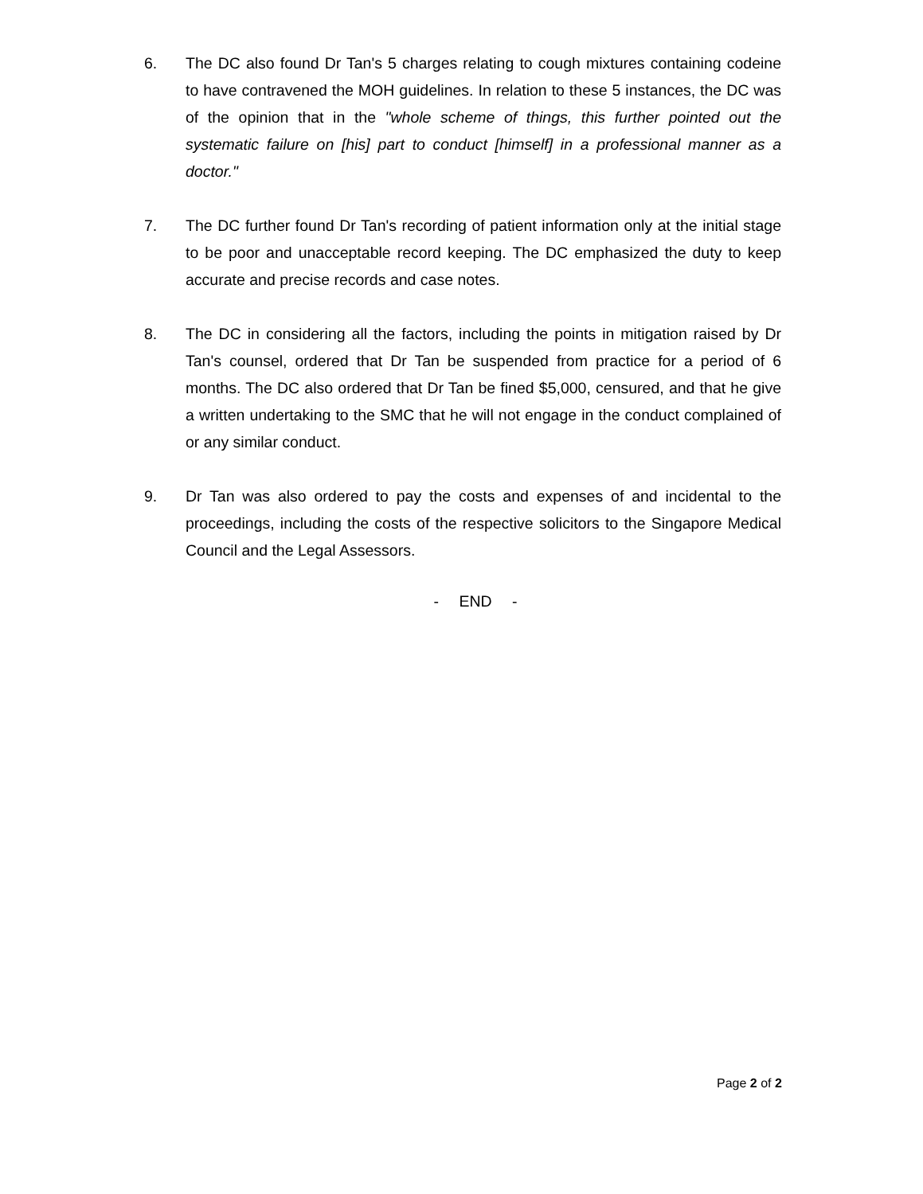6. The DC also found Dr Tan's 5 charges relating to cough mixtures containing codeine to have contravened the MOH guidelines. In relation to these 5 instances, the DC was of the opinion that in the "whole scheme of things, this further pointed out the systematic failure on [his] part to conduct [himself] in a professional manner as a doctor."
7. The DC further found Dr Tan's recording of patient information only at the initial stage to be poor and unacceptable record keeping. The DC emphasized the duty to keep accurate and precise records and case notes.
8. The DC in considering all the factors, including the points in mitigation raised by Dr Tan's counsel, ordered that Dr Tan be suspended from practice for a period of 6 months. The DC also ordered that Dr Tan be fined $5,000, censured, and that he give a written undertaking to the SMC that he will not engage in the conduct complained of or any similar conduct.
9. Dr Tan was also ordered to pay the costs and expenses of and incidental to the proceedings, including the costs of the respective solicitors to the Singapore Medical Council and the Legal Assessors.
- END -
Page 2 of 2